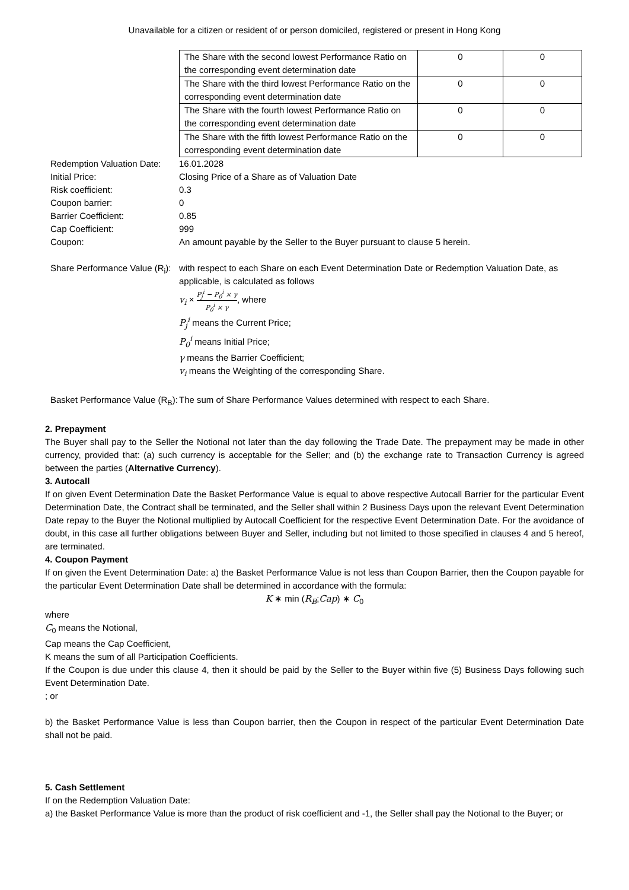Unavailable for a citizen or resident of or person domiciled, registered or present in Hong Kong
| The Share with the second lowest Performance Ratio on the corresponding event determination date | 0 | 0 |
| The Share with the third lowest Performance Ratio on the corresponding event determination date | 0 | 0 |
| The Share with the fourth lowest Performance Ratio on the corresponding event determination date | 0 | 0 |
| The Share with the fifth lowest Performance Ratio on the corresponding event determination date | 0 | 0 |
| Redemption Valuation Date: | 16.01.2028 |
| Initial Price: | Closing Price of a Share as of Valuation Date |
| Risk coefficient: | 0.3 |
| Coupon barrier: | 0 |
| Barrier Coefficient: | 0.85 |
| Cap Coefficient: | 999 |
| Coupon: | An amount payable by the Seller to the Buyer pursuant to clause 5 herein. |
| Share Performance Value (R<sub>i</sub>): | with respect to each Share on each Event Determination Date or Redemption Valuation Date, as applicable, is calculated as follows v<sub>i</sub> × P<sub>j</sub><sup>i</sup> − P<sub>0</sub><sup>i</sup> × γ P<sub>0</sub><sup>i</sup> × γ , where P<sub>j</sub><sup>i</sup> means the Current Price; P<sub>0</sub><sup>i</sup> means Initial Price; γ means the Barrier Coefficient; v<sub>i</sub> means the Weighting of the corresponding Share. |
| Basket Performance Value (R<sub>B</sub>): | The sum of Share Performance Values determined with respect to each Share. |
2. Prepayment
The Buyer shall pay to the Seller the Notional not later than the day following the Trade Date. The prepayment may be made in other currency, provided that: (a) such currency is acceptable for the Seller; and (b) the exchange rate to Transaction Currency is agreed between the parties (Alternative Currency).
3. Autocall
If on given Event Determination Date the Basket Performance Value is equal to above respective Autocall Barrier for the particular Event Determination Date, the Contract shall be terminated, and the Seller shall within 2 Business Days upon the relevant Event Determination Date repay to the Buyer the Notional multiplied by Autocall Coefficient for the respective Event Determination Date. For the avoidance of doubt, in this case all further obligations between Buyer and Seller, including but not limited to those specified in clauses 4 and 5 hereof, are terminated.
4. Coupon Payment
If on given the Event Determination Date: a) the Basket Performance Value is not less than Coupon Barrier, then the Coupon payable for the particular Event Determination Date shall be determined in accordance with the formula:
K ∗ min (R<sub>B</sub>;Cap) ∗ C<sub>0</sub>
where
C<sub>0</sub> means the Notional,
Cap means the Cap Coefficient,
K means the sum of all Participation Coefficients.
If the Coupon is due under this clause 4, then it should be paid by the Seller to the Buyer within five (5) Business Days following such Event Determination Date.
; or
b) the Basket Performance Value is less than Coupon barrier, then the Coupon in respect of the particular Event Determination Date shall not be paid.
5. Cash Settlement
If on the Redemption Valuation Date:
a) the Basket Performance Value is more than the product of risk coefficient and -1, the Seller shall pay the Notional to the Buyer; or